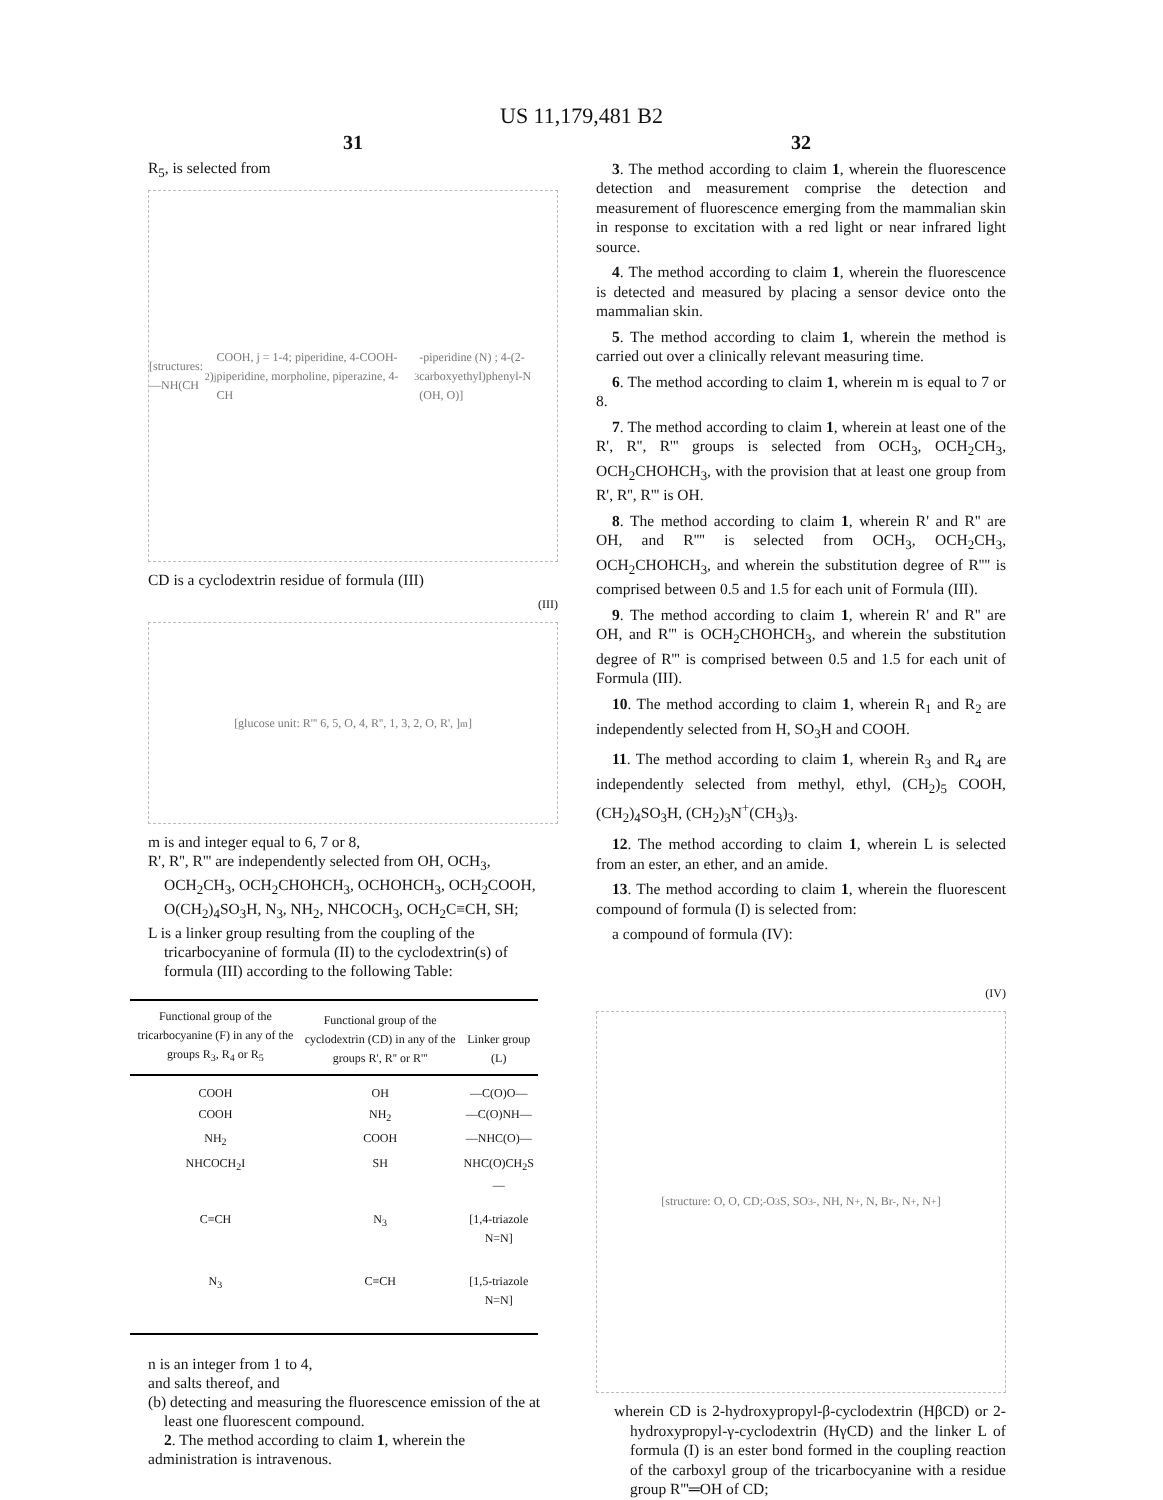US 11,179,481 B2
31
R<sub>5</sub>, is selected from
[structures: —NH(CH<sub>2</sub>)<sub>j</sub>COOH, j = 1-4; piperidine, 4-COOH-piperidine, morpholine, piperazine, 4-CH<sub>3</sub>-piperidine (N) ; 4-(2-carboxyethyl)phenyl-N (OH, O)]
CD is a cyclodextrin residue of formula (III)
(III)
[glucose unit: R''' 6, 5, O, 4, R'', 1, 3, 2, O, R', ]<sub>m</sub>]
m is and integer equal to 6, 7 or 8,
R', R'', R''' are independently selected from OH, OCH<sub>3</sub>, OCH<sub>2</sub>CH<sub>3</sub>, OCH<sub>2</sub>CHOHCH<sub>3</sub>, OCHOHCH<sub>3</sub>, OCH<sub>2</sub>COOH, O(CH<sub>2</sub>)<sub>4</sub>SO<sub>3</sub>H, N<sub>3</sub>, NH<sub>2</sub>, NHCOCH<sub>3</sub>, OCH<sub>2</sub>C≡CH, SH;
L is a linker group resulting from the coupling of the tricarbocyanine of formula (II) to the cyclodextrin(s) of formula (III) according to the following Table:
| Functional group of the tricarbocyanine (F) in any of the groups R<sub>3</sub>, R<sub>4</sub> or R<sub>5</sub> | Functional group of the cyclodextrin (CD) in any of the groups R', R'' or R''' | Linker group (L) |
| --- | --- | --- |
| COOH | OH | —C(O)O— |
| COOH | NH<sub>2</sub> | —C(O)NH— |
| NH<sub>2</sub> | COOH | —NHC(O)— |
| NHCOCH<sub>2</sub>I | SH | NHC(O)CH<sub>2</sub>S— |
| C≡CH | N<sub>3</sub> | [1,4-triazole N=N] |
| N<sub>3</sub> | C≡CH | [1,5-triazole N=N] |
n is an integer from 1 to 4,
and salts thereof, and
(b) detecting and measuring the fluorescence emission of the at least one fluorescent compound.
2. The method according to claim 1, wherein the administration is intravenous.
32
3. The method according to claim 1, wherein the fluorescence detection and measurement comprise the detection and measurement of fluorescence emerging from the mammalian skin in response to excitation with a red light or near infrared light source.
4. The method according to claim 1, wherein the fluorescence is detected and measured by placing a sensor device onto the mammalian skin.
5. The method according to claim 1, wherein the method is carried out over a clinically relevant measuring time.
6. The method according to claim 1, wherein m is equal to 7 or 8.
7. The method according to claim 1, wherein at least one of the R', R'', R''' groups is selected from OCH<sub>3</sub>, OCH<sub>2</sub>CH<sub>3</sub>, OCH<sub>2</sub>CHOHCH<sub>3</sub>, with the provision that at least one group from R', R'', R''' is OH.
8. The method according to claim 1, wherein R' and R'' are OH, and R'''' is selected from OCH<sub>3</sub>, OCH<sub>2</sub>CH<sub>3</sub>, OCH<sub>2</sub>CHOHCH<sub>3</sub>, and wherein the substitution degree of R'''' is comprised between 0.5 and 1.5 for each unit of Formula (III).
9. The method according to claim 1, wherein R' and R'' are OH, and R''' is OCH<sub>2</sub>CHOHCH<sub>3</sub>, and wherein the substitution degree of R''' is comprised between 0.5 and 1.5 for each unit of Formula (III).
10. The method according to claim 1, wherein R<sub>1</sub> and R<sub>2</sub> are independently selected from H, SO<sub>3</sub>H and COOH.
11. The method according to claim 1, wherein R<sub>3</sub> and R<sub>4</sub> are independently selected from methyl, ethyl, (CH<sub>2</sub>)<sub>5</sub> COOH, (CH<sub>2</sub>)<sub>4</sub>SO<sub>3</sub>H, (CH<sub>2</sub>)<sub>3</sub>N<sup>+</sup>(CH<sub>3</sub>)<sub>3</sub>.
12. The method according to claim 1, wherein L is selected from an ester, an ether, and an amide.
13. The method according to claim 1, wherein the fluorescent compound of formula (I) is selected from:
a compound of formula (IV):
(IV)
[structure: O, O, CD; <sup>-</sup>O<sub>3</sub>S, SO<sub>3</sub><sup>-</sup>, NH, N<sup>+</sup>, N, Br<sup>-</sup>, N<sup>+</sup>, N<sup>+</sup>]
wherein CD is 2-hydroxypropyl-β-cyclodextrin (HβCD) or 2-hydroxypropyl-γ-cyclodextrin (HγCD) and the linker L of formula (I) is an ester bond formed in the coupling reaction of the carboxyl group of the tricarbocyanine with a residue group R'''═OH of CD;